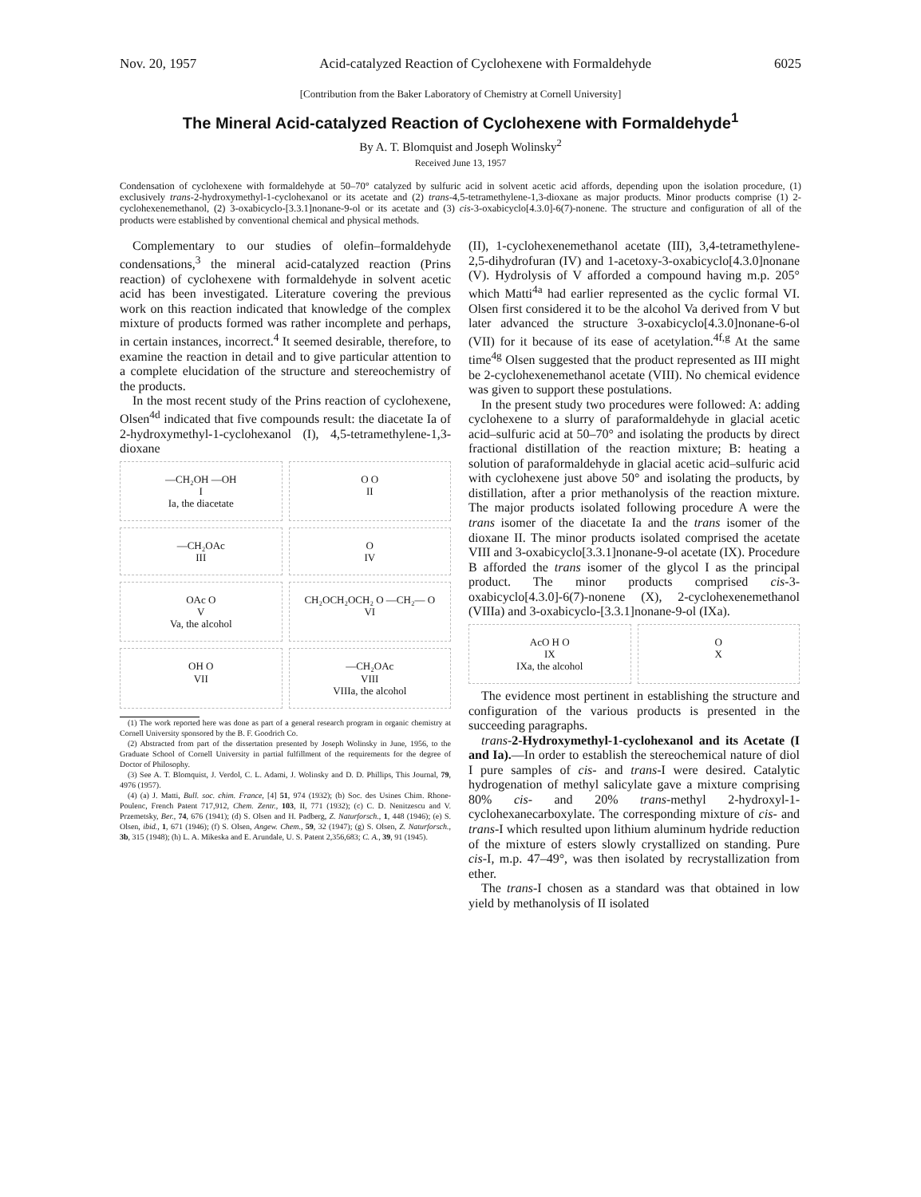Nov. 20, 1957 Acid-catalyzed Reaction of Cyclohexene with Formaldehyde 6025
[Contribution from the Baker Laboratory of Chemistry at Cornell University]
The Mineral Acid-catalyzed Reaction of Cyclohexene with Formaldehyde<sup>1</sup>
By A. T. Blomquist and Joseph Wolinsky<sup>2</sup>
Received June 13, 1957
Condensation of cyclohexene with formaldehyde at 50–70° catalyzed by sulfuric acid in solvent acetic acid affords, depending upon the isolation procedure, (1) exclusively trans-2-hydroxymethyl-1-cyclohexanol or its acetate and (2) trans-4,5-tetramethylene-1,3-dioxane as major products. Minor products comprise (1) 2-cyclohexenemethanol, (2) 3-oxabicyclo-[3.3.1]nonane-9-ol or its acetate and (3) cis-3-oxabicyclo[4.3.0]-6(7)-nonene. The structure and configuration of all of the products were established by conventional chemical and physical methods.
Complementary to our studies of olefin–formaldehyde condensations,<sup>3</sup> the mineral acid-catalyzed reaction (Prins reaction) of cyclohexene with formaldehyde in solvent acetic acid has been investigated. Literature covering the previous work on this reaction indicated that knowledge of the complex mixture of products formed was rather incomplete and perhaps, in certain instances, incorrect.<sup>4</sup> It seemed desirable, therefore, to examine the reaction in detail and to give particular attention to a complete elucidation of the structure and stereochemistry of the products.
In the most recent study of the Prins reaction of cyclohexene, Olsen<sup>4d</sup> indicated that five compounds result: the diacetate Ia of 2-hydroxymethyl-1-cyclohexanol (I), 4,5-tetramethylene-1,3-dioxane
—CH₂OH —OH
I
Ia, the diacetate
O O
II
—CH₂OAc
III
O
IV
OAc O
V
Va, the alcohol
CH₂OCH₂OCH₂ O —CH₂— O
VI
OH O
VII
—CH₂OAc
VIII
VIIIa, the alcohol
(1) The work reported here was done as part of a general research program in organic chemistry at Cornell University sponsored by the B. F. Goodrich Co.
(2) Abstracted from part of the dissertation presented by Joseph Wolinsky in June, 1956, to the Graduate School of Cornell University in partial fulfillment of the requirements for the degree of Doctor of Philosophy.
(3) See A. T. Blomquist, J. Verdol, C. L. Adami, J. Wolinsky and D. D. Phillips, This Journal, 79, 4976 (1957).
(4) (a) J. Matti, Bull. soc. chim. France, [4] 51, 974 (1932); (b) Soc. des Usines Chim. Rhone-Poulenc, French Patent 717,912, Chem. Zentr., 103, II, 771 (1932); (c) C. D. Nenitzescu and V. Przemetsky, Ber., 74, 676 (1941); (d) S. Olsen and H. Padberg, Z. Naturforsch., 1, 448 (1946); (e) S. Olsen, ibid., 1, 671 (1946); (f) S. Olsen, Angew. Chem., 59, 32 (1947); (g) S. Olsen, Z. Naturforsch., 3b, 315 (1948); (h) L. A. Mikeska and E. Arundale, U. S. Patent 2,356,683; C. A., 39, 91 (1945).
(II), 1-cyclohexenemethanol acetate (III), 3,4-tetramethylene-2,5-dihydrofuran (IV) and 1-acetoxy-3-oxabicyclo[4.3.0]nonane (V). Hydrolysis of V afforded a compound having m.p. 205° which Matti<sup>4a</sup> had earlier represented as the cyclic formal VI. Olsen first considered it to be the alcohol Va derived from V but later advanced the structure 3-oxabicyclo[4.3.0]nonane-6-ol (VII) for it because of its ease of acetylation.<sup>4f,g</sup> At the same time<sup>4g</sup> Olsen suggested that the product represented as III might be 2-cyclohexenemethanol acetate (VIII). No chemical evidence was given to support these postulations.
In the present study two procedures were followed: A: adding cyclohexene to a slurry of paraformaldehyde in glacial acetic acid–sulfuric acid at 50–70° and isolating the products by direct fractional distillation of the reaction mixture; B: heating a solution of paraformaldehyde in glacial acetic acid–sulfuric acid with cyclohexene just above 50° and isolating the products, by distillation, after a prior methanolysis of the reaction mixture. The major products isolated following procedure A were the trans isomer of the diacetate Ia and the trans isomer of the dioxane II. The minor products isolated comprised the acetate VIII and 3-oxabicyclo[3.3.1]nonane-9-ol acetate (IX). Procedure B afforded the trans isomer of the glycol I as the principal product. The minor products comprised cis-3-oxabicyclo[4.3.0]-6(7)-nonene (X), 2-cyclohexenemethanol (VIIIa) and 3-oxabicyclo-[3.3.1]nonane-9-ol (IXa).
AcO H O
IX
IXa, the alcohol
O
X
The evidence most pertinent in establishing the structure and configuration of the various products is presented in the succeeding paragraphs.
trans-2-Hydroxymethyl-1-cyclohexanol and its Acetate (I and Ia).—In order to establish the stereochemical nature of diol I pure samples of cis- and trans-I were desired. Catalytic hydrogenation of methyl salicylate gave a mixture comprising 80% cis- and 20% trans-methyl 2-hydroxyl-1-cyclohexanecarboxylate. The corresponding mixture of cis- and trans-I which resulted upon lithium aluminum hydride reduction of the mixture of esters slowly crystallized on standing. Pure cis-I, m.p. 47–49°, was then isolated by recrystallization from ether.
The trans-I chosen as a standard was that obtained in low yield by methanolysis of II isolated